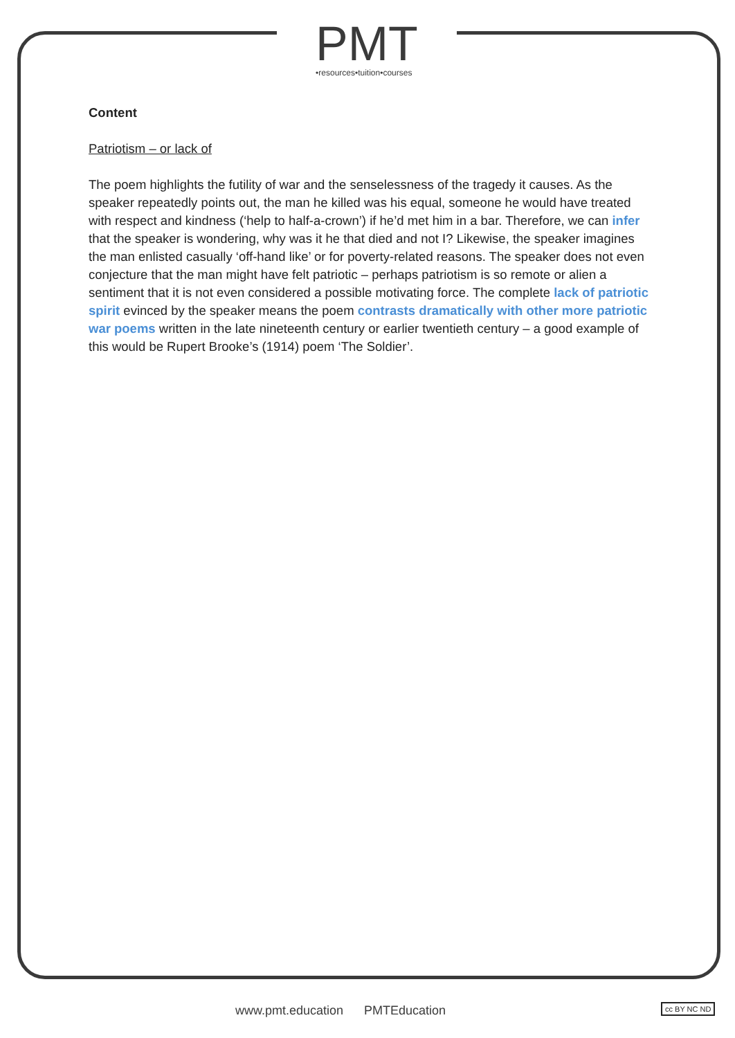PMT
•resources•tuition•courses
Content
Patriotism – or lack of
The poem highlights the futility of war and the senselessness of the tragedy it causes. As the speaker repeatedly points out, the man he killed was his equal, someone he would have treated with respect and kindness (‘help to half-a-crown’) if he’d met him in a bar. Therefore, we can infer that the speaker is wondering, why was it he that died and not I? Likewise, the speaker imagines the man enlisted casually ‘off-hand like’ or for poverty-related reasons. The speaker does not even conjecture that the man might have felt patriotic – perhaps patriotism is so remote or alien a sentiment that it is not even considered a possible motivating force. The complete lack of patriotic spirit evinced by the speaker means the poem contrasts dramatically with other more patriotic war poems written in the late nineteenth century or earlier twentieth century – a good example of this would be Rupert Brooke’s (1914) poem ‘The Soldier’.
www.pmt.education PMTEducation cc BY NC ND